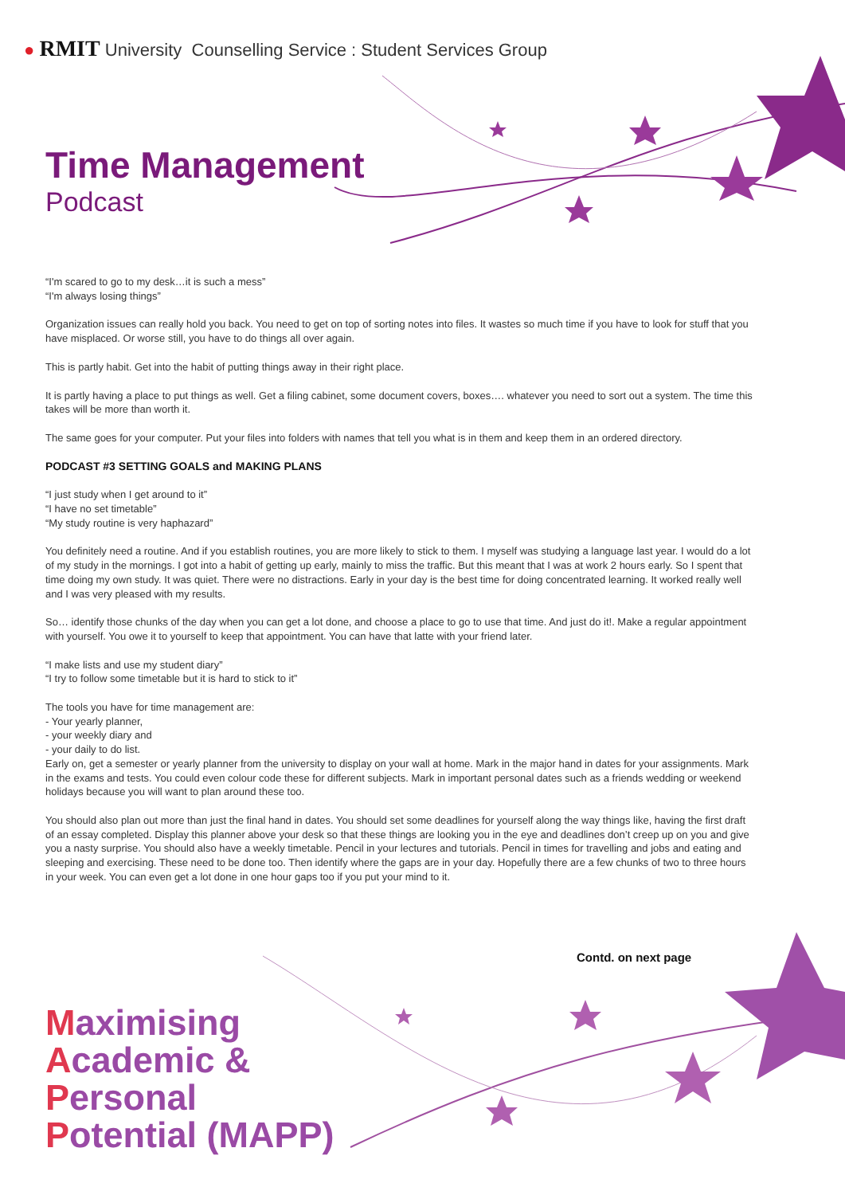● RMIT University Counselling Service : Student Services Group
Time Management
Podcast
“I'm scared to go to my desk…it is such a mess”
“I'm always losing things”
Organization issues can really hold you back. You need to get on top of sorting notes into files. It wastes so much time if you have to look for stuff that you have misplaced. Or worse still, you have to do things all over again.
This is partly habit. Get into the habit of putting things away in their right place.
It is partly having a place to put things as well. Get a filing cabinet, some document covers, boxes…. whatever you need to sort out a system. The time this takes will be more than worth it.
The same goes for your computer. Put your files into folders with names that tell you what is in them and keep them in an ordered directory.
PODCAST #3 SETTING GOALS and MAKING PLANS
“I just study when I get around to it”
“I have no set timetable”
“My study routine is very haphazard”
You definitely need a routine. And if you establish routines, you are more likely to stick to them. I myself was studying a language last year. I would do a lot of my study in the mornings. I got into a habit of getting up early, mainly to miss the traffic. But this meant that I was at work 2 hours early. So I spent that time doing my own study. It was quiet. There were no distractions. Early in your day is the best time for doing concentrated learning. It worked really well and I was very pleased with my results.
So… identify those chunks of the day when you can get a lot done, and choose a place to go to use that time. And just do it!. Make a regular appointment with yourself. You owe it to yourself to keep that appointment. You can have that latte with your friend later.
“I make lists and use my student diary”
“I try to follow some timetable but it is hard to stick to it”
The tools you have for time management are:
- Your yearly planner,
- your weekly diary and
- your daily to do list.
Early on, get a semester or yearly planner from the university to display on your wall at home. Mark in the major hand in dates for your assignments. Mark in the exams and tests. You could even colour code these for different subjects. Mark in important personal dates such as a friends wedding or weekend holidays because you will want to plan around these too.
You should also plan out more than just the final hand in dates. You should set some deadlines for yourself along the way things like, having the first draft of an essay completed. Display this planner above your desk so that these things are looking you in the eye and deadlines don’t creep up on you and give you a nasty surprise. You should also have a weekly timetable. Pencil in your lectures and tutorials. Pencil in times for travelling and jobs and eating and sleeping and exercising. These need to be done too. Then identify where the gaps are in your day. Hopefully there are a few chunks of two to three hours in your week. You can even get a lot done in one hour gaps too if you put your mind to it.
Contd. on next page
Maximising
Academic &
Personal
Potential (MAPP)